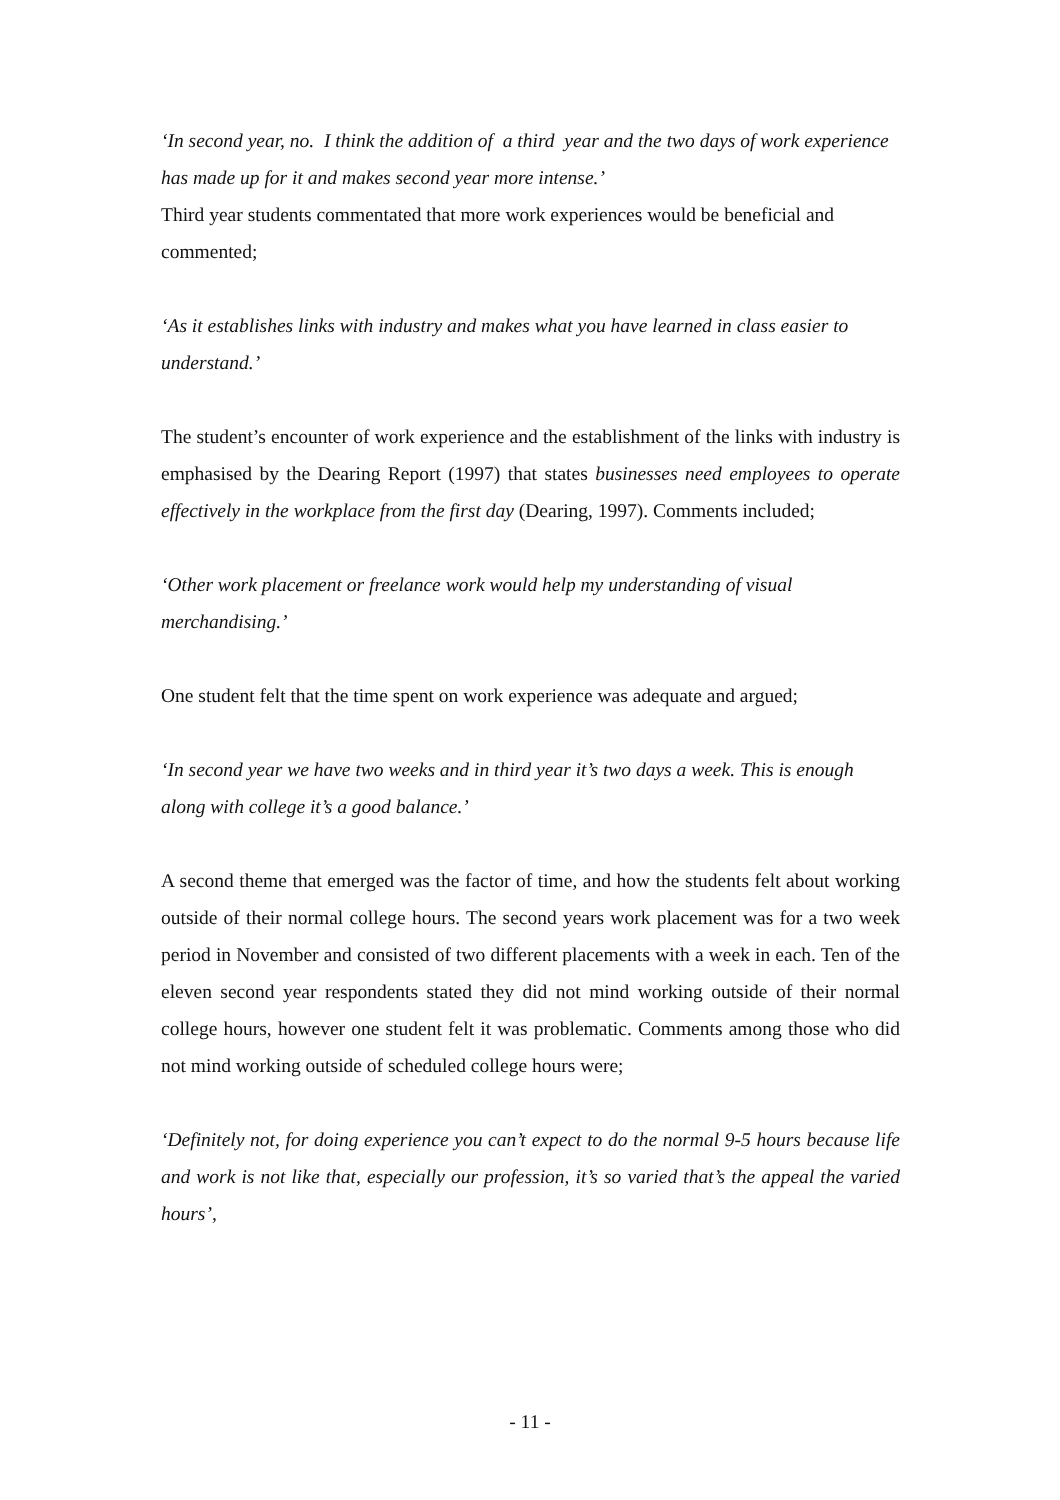‘In second year, no. I think the addition of a third year and the two days of work experience has made up for it and makes second year more intense.’
Third year students commentated that more work experiences would be beneficial and commented;
‘As it establishes links with industry and makes what you have learned in class easier to understand.’
The student’s encounter of work experience and the establishment of the links with industry is emphasised by the Dearing Report (1997) that states businesses need employees to operate effectively in the workplace from the first day (Dearing, 1997). Comments included;
‘Other work placement or freelance work would help my understanding of visual merchandising.’
One student felt that the time spent on work experience was adequate and argued;
‘In second year we have two weeks and in third year it’s two days a week. This is enough along with college it’s a good balance.’
A second theme that emerged was the factor of time, and how the students felt about working outside of their normal college hours. The second years work placement was for a two week period in November and consisted of two different placements with a week in each. Ten of the eleven second year respondents stated they did not mind working outside of their normal college hours, however one student felt it was problematic. Comments among those who did not mind working outside of scheduled college hours were;
‘Definitely not, for doing experience you can’t expect to do the normal 9-5 hours because life and work is not like that, especially our profession, it’s so varied that’s the appeal the varied hours’,
- 11 -